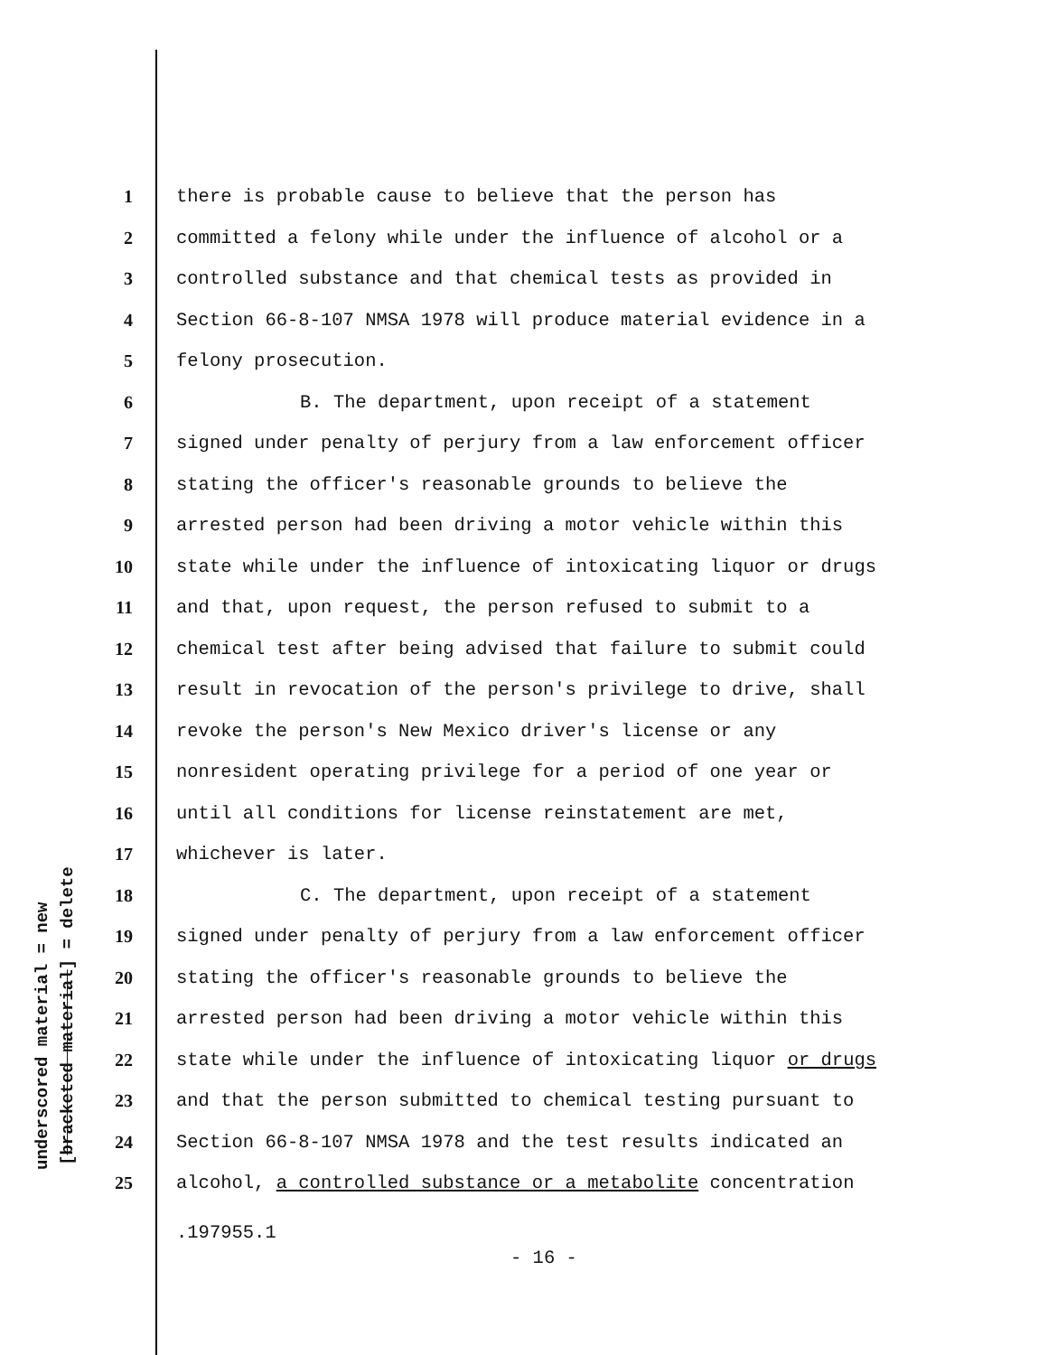underscored material = new [bracketed material] = delete
1 there is probable cause to believe that the person has
2 committed a felony while under the influence of alcohol or a
3 controlled substance and that chemical tests as provided in
4 Section 66-8-107 NMSA 1978 will produce material evidence in a
5 felony prosecution.
6 B. The department, upon receipt of a statement
7 signed under penalty of perjury from a law enforcement officer
8 stating the officer's reasonable grounds to believe the
9 arrested person had been driving a motor vehicle within this
10 state while under the influence of intoxicating liquor or drugs
11 and that, upon request, the person refused to submit to a
12 chemical test after being advised that failure to submit could
13 result in revocation of the person's privilege to drive, shall
14 revoke the person's New Mexico driver's license or any
15 nonresident operating privilege for a period of one year or
16 until all conditions for license reinstatement are met,
17 whichever is later.
18 C. The department, upon receipt of a statement
19 signed under penalty of perjury from a law enforcement officer
20 stating the officer's reasonable grounds to believe the
21 arrested person had been driving a motor vehicle within this
22 state while under the influence of intoxicating liquor or drugs
23 and that the person submitted to chemical testing pursuant to
24 Section 66-8-107 NMSA 1978 and the test results indicated an
25 alcohol, a controlled substance or a metabolite concentration
.197955.1
- 16 -